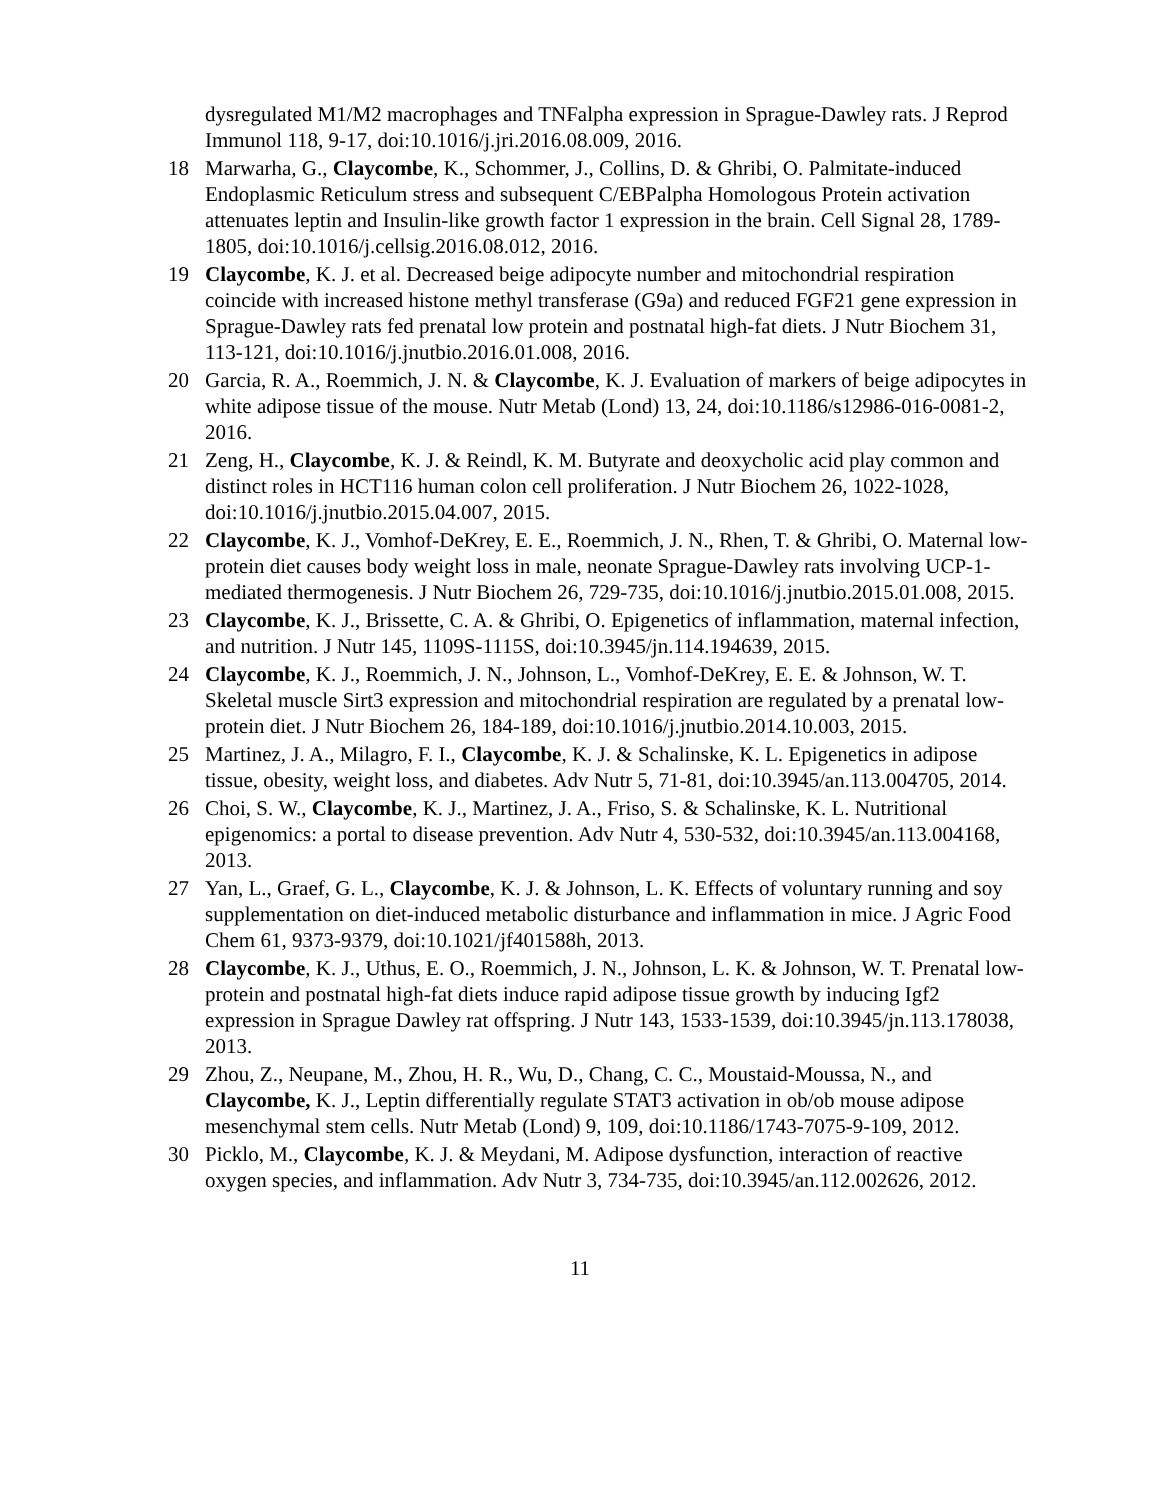dysregulated M1/M2 macrophages and TNFalpha expression in Sprague-Dawley rats. J Reprod Immunol 118, 9-17, doi:10.1016/j.jri.2016.08.009, 2016.
18 Marwarha, G., Claycombe, K., Schommer, J., Collins, D. & Ghribi, O. Palmitate-induced Endoplasmic Reticulum stress and subsequent C/EBPalpha Homologous Protein activation attenuates leptin and Insulin-like growth factor 1 expression in the brain. Cell Signal 28, 1789-1805, doi:10.1016/j.cellsig.2016.08.012, 2016.
19 Claycombe, K. J. et al. Decreased beige adipocyte number and mitochondrial respiration coincide with increased histone methyl transferase (G9a) and reduced FGF21 gene expression in Sprague-Dawley rats fed prenatal low protein and postnatal high-fat diets. J Nutr Biochem 31, 113-121, doi:10.1016/j.jnutbio.2016.01.008, 2016.
20 Garcia, R. A., Roemmich, J. N. & Claycombe, K. J. Evaluation of markers of beige adipocytes in white adipose tissue of the mouse. Nutr Metab (Lond) 13, 24, doi:10.1186/s12986-016-0081-2, 2016.
21 Zeng, H., Claycombe, K. J. & Reindl, K. M. Butyrate and deoxycholic acid play common and distinct roles in HCT116 human colon cell proliferation. J Nutr Biochem 26, 1022-1028, doi:10.1016/j.jnutbio.2015.04.007, 2015.
22 Claycombe, K. J., Vomhof-DeKrey, E. E., Roemmich, J. N., Rhen, T. & Ghribi, O. Maternal low-protein diet causes body weight loss in male, neonate Sprague-Dawley rats involving UCP-1-mediated thermogenesis. J Nutr Biochem 26, 729-735, doi:10.1016/j.jnutbio.2015.01.008, 2015.
23 Claycombe, K. J., Brissette, C. A. & Ghribi, O. Epigenetics of inflammation, maternal infection, and nutrition. J Nutr 145, 1109S-1115S, doi:10.3945/jn.114.194639, 2015.
24 Claycombe, K. J., Roemmich, J. N., Johnson, L., Vomhof-DeKrey, E. E. & Johnson, W. T. Skeletal muscle Sirt3 expression and mitochondrial respiration are regulated by a prenatal low-protein diet. J Nutr Biochem 26, 184-189, doi:10.1016/j.jnutbio.2014.10.003, 2015.
25 Martinez, J. A., Milagro, F. I., Claycombe, K. J. & Schalinske, K. L. Epigenetics in adipose tissue, obesity, weight loss, and diabetes. Adv Nutr 5, 71-81, doi:10.3945/an.113.004705, 2014.
26 Choi, S. W., Claycombe, K. J., Martinez, J. A., Friso, S. & Schalinske, K. L. Nutritional epigenomics: a portal to disease prevention. Adv Nutr 4, 530-532, doi:10.3945/an.113.004168, 2013.
27 Yan, L., Graef, G. L., Claycombe, K. J. & Johnson, L. K. Effects of voluntary running and soy supplementation on diet-induced metabolic disturbance and inflammation in mice. J Agric Food Chem 61, 9373-9379, doi:10.1021/jf401588h, 2013.
28 Claycombe, K. J., Uthus, E. O., Roemmich, J. N., Johnson, L. K. & Johnson, W. T. Prenatal low-protein and postnatal high-fat diets induce rapid adipose tissue growth by inducing Igf2 expression in Sprague Dawley rat offspring. J Nutr 143, 1533-1539, doi:10.3945/jn.113.178038, 2013.
29 Zhou, Z., Neupane, M., Zhou, H. R., Wu, D., Chang, C. C., Moustaid-Moussa, N., and Claycombe, K. J., Leptin differentially regulate STAT3 activation in ob/ob mouse adipose mesenchymal stem cells. Nutr Metab (Lond) 9, 109, doi:10.1186/1743-7075-9-109, 2012.
30 Picklo, M., Claycombe, K. J. & Meydani, M. Adipose dysfunction, interaction of reactive oxygen species, and inflammation. Adv Nutr 3, 734-735, doi:10.3945/an.112.002626, 2012.
11